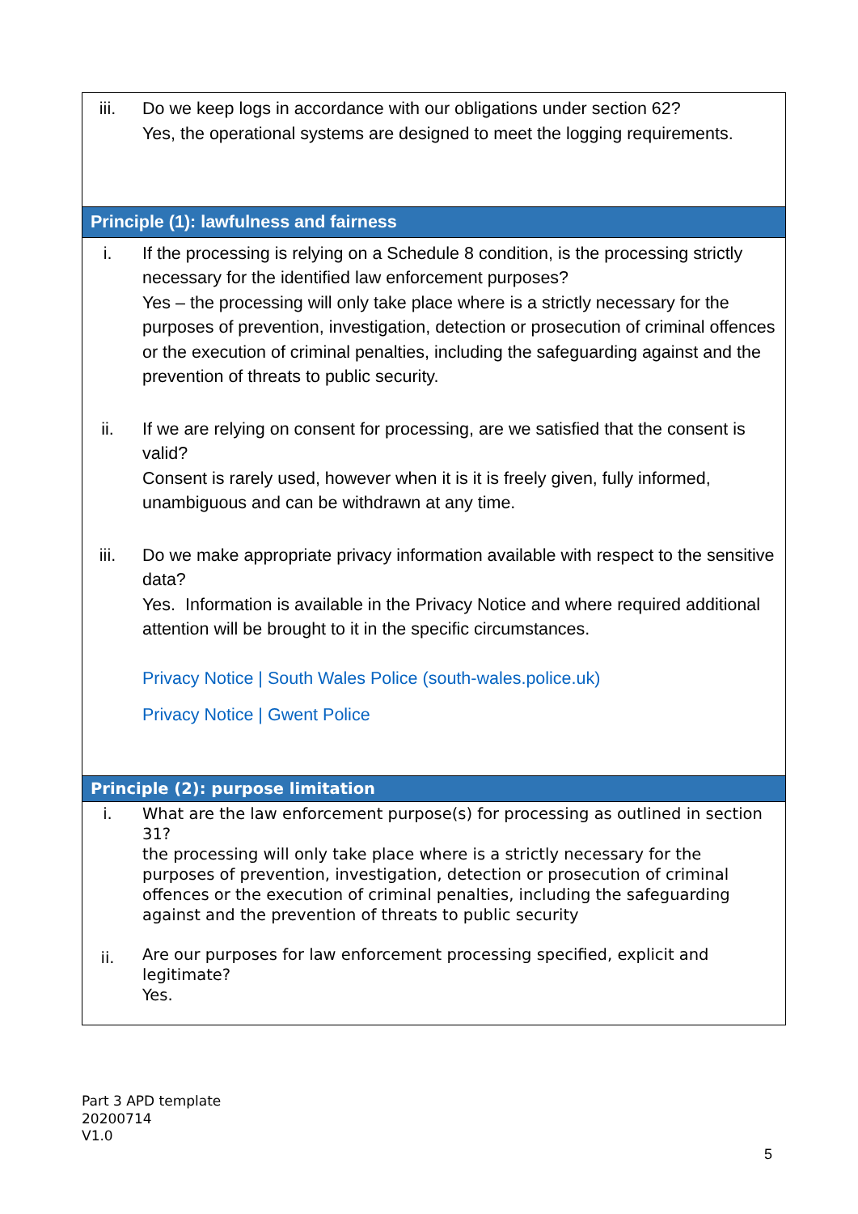| iii. | Do we keep logs in accordance with our obligations under section 62? Yes, the operational systems are designed to meet the logging requirements. |
| Principle (1): lawfulness and fairness | |
| i. | If the processing is relying on a Schedule 8 condition, is the processing strictly necessary for the identified law enforcement purposes? Yes – the processing will only take place where is a strictly necessary for the purposes of prevention, investigation, detection or prosecution of criminal offences or the execution of criminal penalties, including the safeguarding against and the prevention of threats to public security. |
| ii. | If we are relying on consent for processing, are we satisfied that the consent is valid? Consent is rarely used, however when it is it is freely given, fully informed, unambiguous and can be withdrawn at any time. |
| iii. | Do we make appropriate privacy information available with respect to the sensitive data? Yes. Information is available in the Privacy Notice and where required additional attention will be brought to it in the specific circumstances. Privacy Notice / South Wales Police (south-wales.police.uk) Privacy Notice / Gwent Police |
| Principle (2): purpose limitation | |
| i. | What are the law enforcement purpose(s) for processing as outlined in section 31? the processing will only take place where is a strictly necessary for the purposes of prevention, investigation, detection or prosecution of criminal offences or the execution of criminal penalties, including the safeguarding against and the prevention of threats to public security |
| ii. | Are our purposes for law enforcement processing specified, explicit and legitimate? Yes. |
Part 3 APD template
20200714
V1.0
5